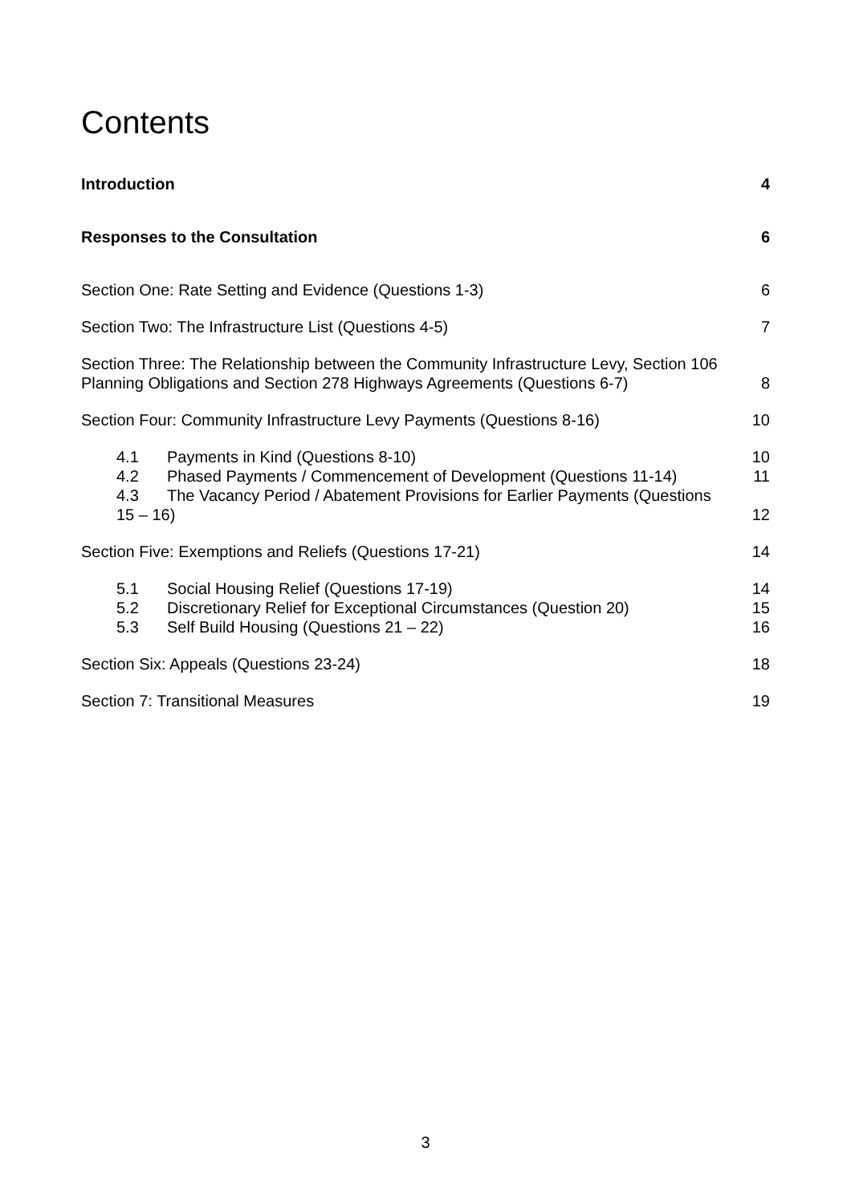Contents
Introduction 4
Responses to the Consultation 6
Section One: Rate Setting and Evidence (Questions 1-3) 6
Section Two: The Infrastructure List (Questions 4-5) 7
Section Three: The Relationship between the Community Infrastructure Levy, Section 106
Planning Obligations and Section 278 Highways Agreements (Questions 6-7) 8
Section Four: Community Infrastructure Levy Payments (Questions 8-16) 10
4.1 Payments in Kind (Questions 8-10) 10
4.2 Phased Payments / Commencement of Development (Questions 11-14) 11
4.3 The Vacancy Period / Abatement Provisions for Earlier Payments (Questions
15 – 16) 12
Section Five: Exemptions and Reliefs (Questions 17-21) 14
5.1 Social Housing Relief (Questions 17-19) 14
5.2 Discretionary Relief for Exceptional Circumstances (Question 20) 15
5.3 Self Build Housing (Questions 21 – 22) 16
Section Six: Appeals (Questions 23-24) 18
Section 7: Transitional Measures 19
3